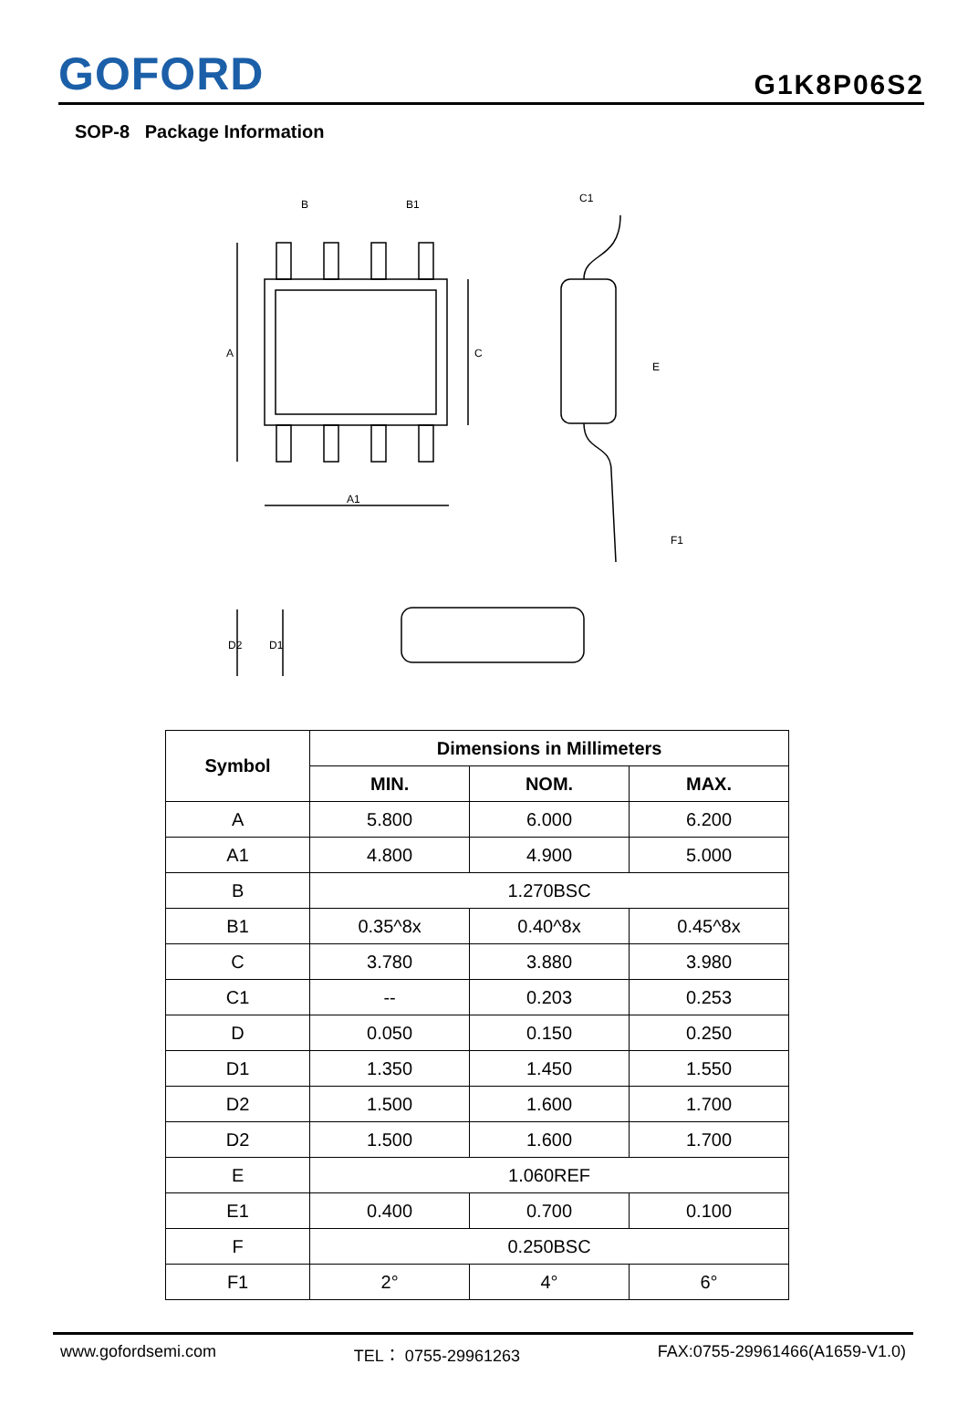GOFORD
G1K8P06S2
SOP-8 Package Information
B
B1
C1
A
C
A1
E
F1
D2
D1
| Symbol | Dimensions in Millimeters | | |
| --- | --- | --- | --- |
| | MIN. | NOM. | MAX. |
| A | 5.800 | 6.000 | 6.200 |
| A1 | 4.800 | 4.900 | 5.000 |
| B | 1.270BSC | | |
| B1 | 0.35^8x | 0.40^8x | 0.45^8x |
| C | 3.780 | 3.880 | 3.980 |
| C1 | -- | 0.203 | 0.253 |
| D | 0.050 | 0.150 | 0.250 |
| D1 | 1.350 | 1.450 | 1.550 |
| D2 | 1.500 | 1.600 | 1.700 |
| D2 | 1.500 | 1.600 | 1.700 |
| E | 1.060REF | | |
| E1 | 0.400 | 0.700 | 0.100 |
| F | 0.250BSC | | |
| F1 | 2° | 4° | 6° |
www.gofordsemi.com TEL： 0755-29961263 FAX:0755-29961466(A1659-V1.0)